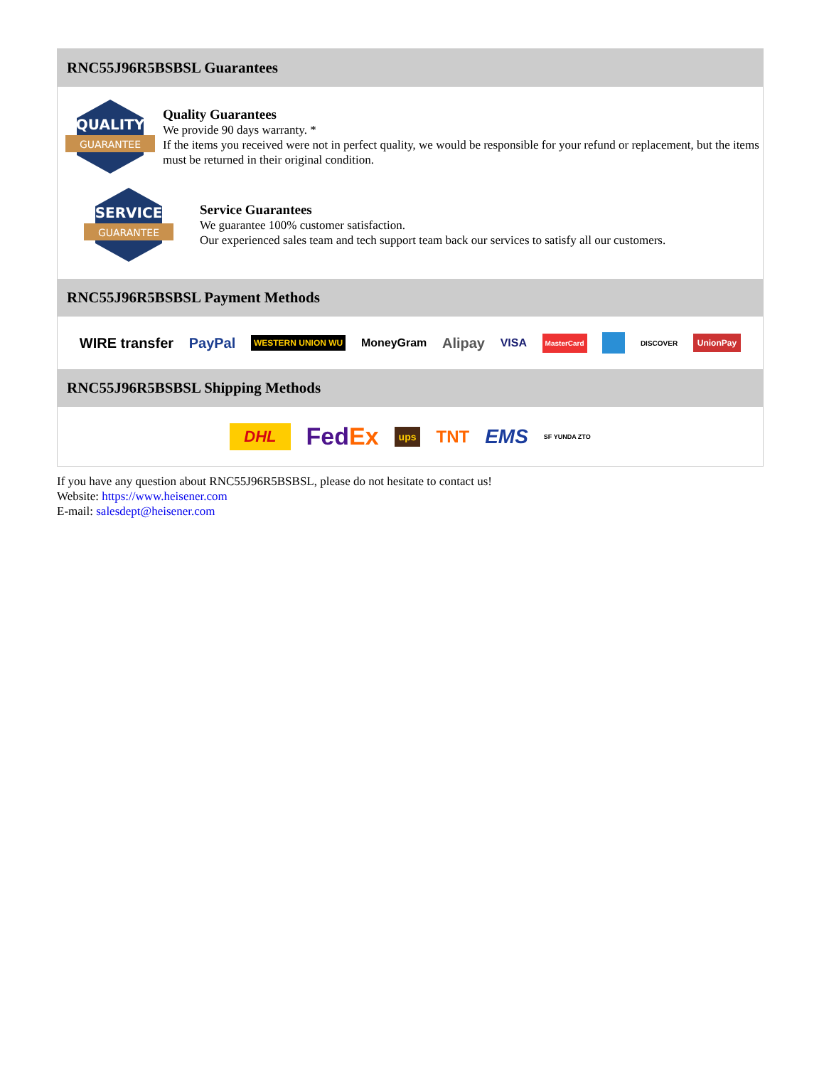RNC55J96R5BSBSL Guarantees
QUALITY
GUARANTEE
Quality Guarantees
We provide 90 days warranty. *
If the items you received were not in perfect quality, we would be responsible for your refund or replacement, but the items must be returned in their original condition.
SERVICE
GUARANTEE
Service Guarantees
We guarantee 100% customer satisfaction.
Our experienced sales team and tech support team back our services to satisfy all our customers.
RNC55J96R5BSBSL Payment Methods
WIRE transfer PayPal WESTERN UNION WU MoneyGram Alipay VISA MasterCard DISCOVER UnionPay
RNC55J96R5BSBSL Shipping Methods
DHL FedEx ups TNT EMS SF YUNDA ZTO
If you have any question about RNC55J96R5BSBSL, please do not hesitate to contact us!
Website: https://www.heisener.com
E-mail: salesdept@heisener.com